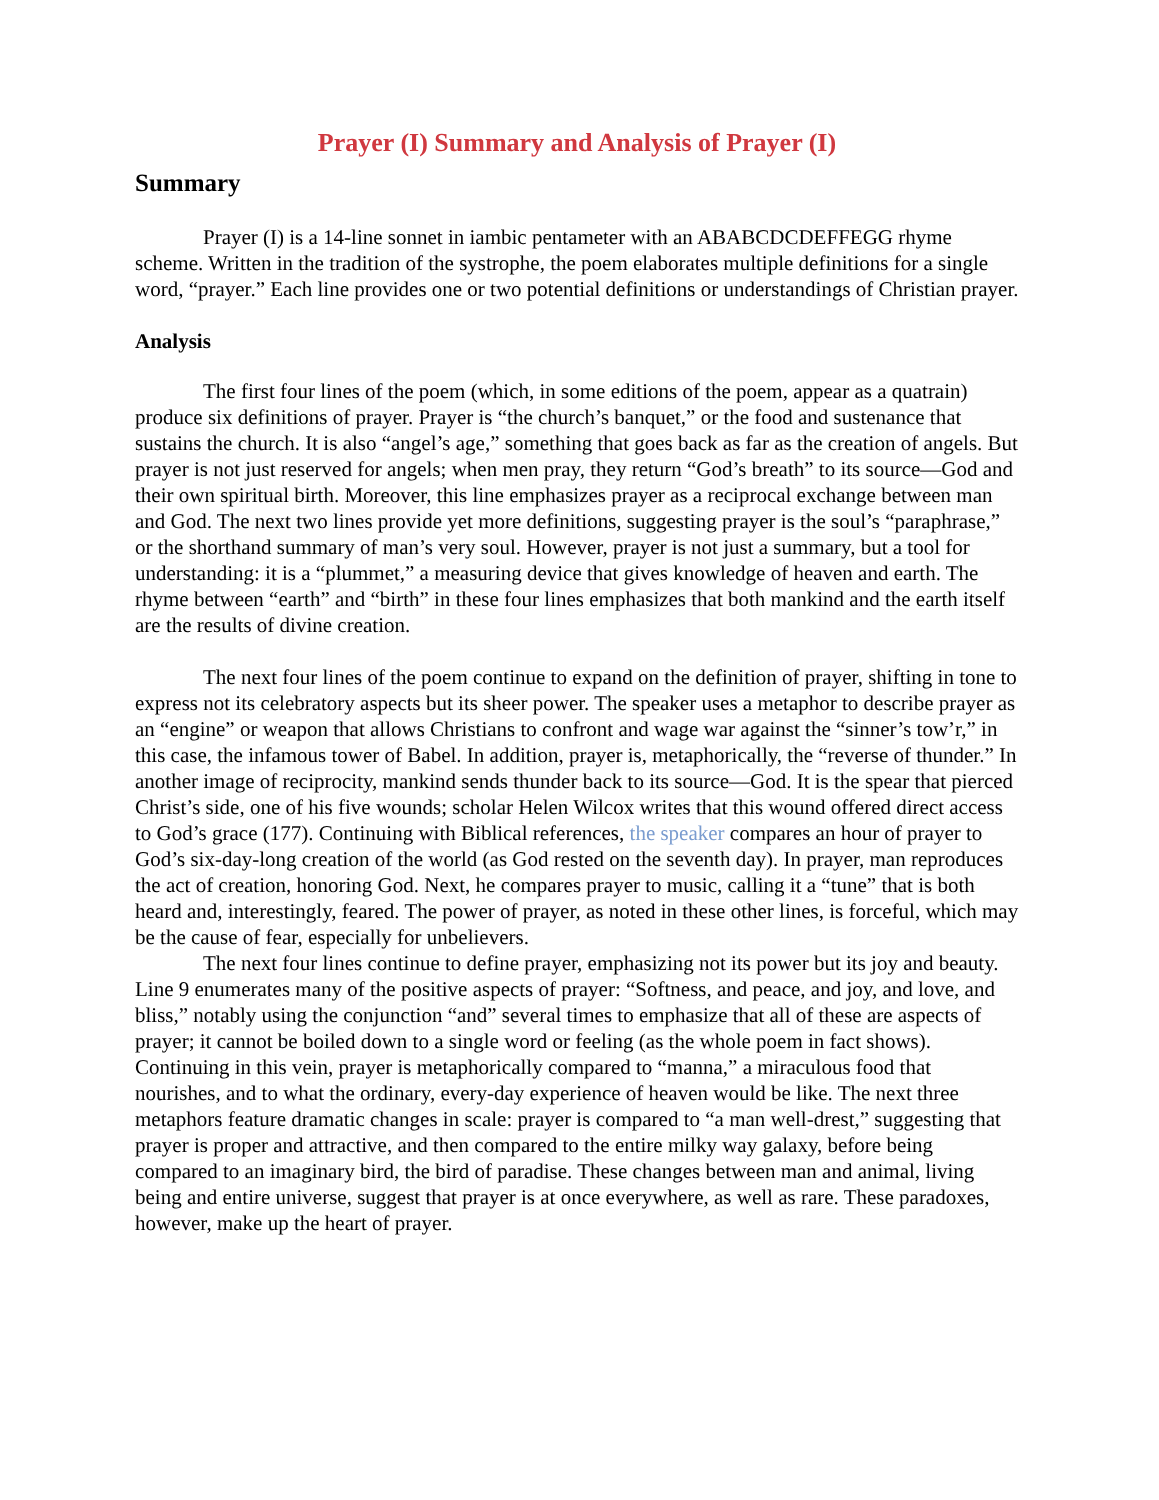Prayer (I) Summary and Analysis of Prayer (I)
Summary
Prayer (I) is a 14-line sonnet in iambic pentameter with an ABABCDCDEFFEGG rhyme scheme. Written in the tradition of the systrophe, the poem elaborates multiple definitions for a single word, “prayer.” Each line provides one or two potential definitions or understandings of Christian prayer.
Analysis
The first four lines of the poem (which, in some editions of the poem, appear as a quatrain) produce six definitions of prayer. Prayer is “the church’s banquet,” or the food and sustenance that sustains the church. It is also “angel’s age,” something that goes back as far as the creation of angels. But prayer is not just reserved for angels; when men pray, they return “God’s breath” to its source—God and their own spiritual birth. Moreover, this line emphasizes prayer as a reciprocal exchange between man and God. The next two lines provide yet more definitions, suggesting prayer is the soul’s “paraphrase,” or the shorthand summary of man’s very soul. However, prayer is not just a summary, but a tool for understanding: it is a “plummet,” a measuring device that gives knowledge of heaven and earth. The rhyme between “earth” and “birth” in these four lines emphasizes that both mankind and the earth itself are the results of divine creation.
The next four lines of the poem continue to expand on the definition of prayer, shifting in tone to express not its celebratory aspects but its sheer power. The speaker uses a metaphor to describe prayer as an “engine” or weapon that allows Christians to confront and wage war against the “sinner’s tow’r,” in this case, the infamous tower of Babel. In addition, prayer is, metaphorically, the “reverse of thunder.” In another image of reciprocity, mankind sends thunder back to its source—God. It is the spear that pierced Christ’s side, one of his five wounds; scholar Helen Wilcox writes that this wound offered direct access to God’s grace (177). Continuing with Biblical references, the speaker compares an hour of prayer to God’s six-day-long creation of the world (as God rested on the seventh day). In prayer, man reproduces the act of creation, honoring God. Next, he compares prayer to music, calling it a “tune” that is both heard and, interestingly, feared. The power of prayer, as noted in these other lines, is forceful, which may be the cause of fear, especially for unbelievers.
The next four lines continue to define prayer, emphasizing not its power but its joy and beauty. Line 9 enumerates many of the positive aspects of prayer: “Softness, and peace, and joy, and love, and bliss,” notably using the conjunction “and” several times to emphasize that all of these are aspects of prayer; it cannot be boiled down to a single word or feeling (as the whole poem in fact shows). Continuing in this vein, prayer is metaphorically compared to “manna,” a miraculous food that nourishes, and to what the ordinary, every-day experience of heaven would be like. The next three metaphors feature dramatic changes in scale: prayer is compared to “a man well-drest,” suggesting that prayer is proper and attractive, and then compared to the entire milky way galaxy, before being compared to an imaginary bird, the bird of paradise. These changes between man and animal, living being and entire universe, suggest that prayer is at once everywhere, as well as rare. These paradoxes, however, make up the heart of prayer.